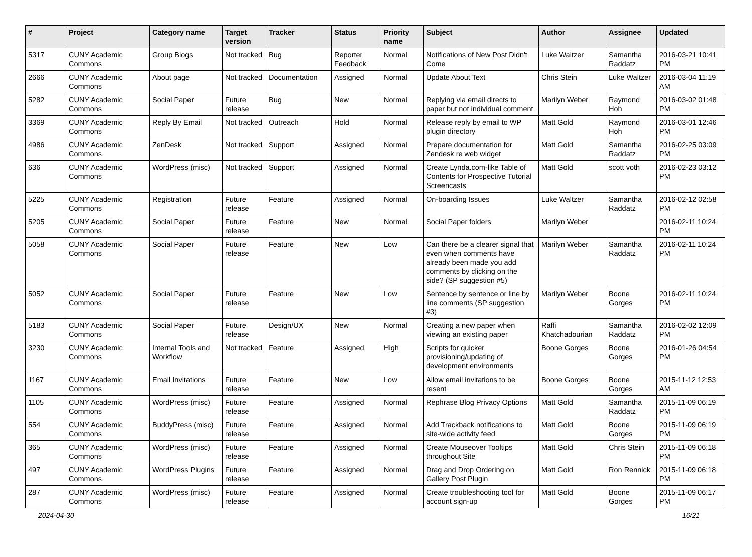| # | Project | Category name | Target version | Tracker | Status | Priority name | Subject | Author | Assignee | Updated |
| --- | --- | --- | --- | --- | --- | --- | --- | --- | --- | --- |
| 5317 | CUNY Academic Commons | Group Blogs | Not tracked | Bug | Reporter Feedback | Normal | Notifications of New Post Didn't Come | Luke Waltzer | Samantha Raddatz | 2016-03-21 10:41 PM |
| 2666 | CUNY Academic Commons | About page | Not tracked | Documentation | Assigned | Normal | Update About Text | Chris Stein | Luke Waltzer | 2016-03-04 11:19 AM |
| 5282 | CUNY Academic Commons | Social Paper | Future release | Bug | New | Normal | Replying via email directs to paper but not individual comment. | Marilyn Weber | Raymond Hoh | 2016-03-02 01:48 PM |
| 3369 | CUNY Academic Commons | Reply By Email | Not tracked | Outreach | Hold | Normal | Release reply by email to WP plugin directory | Matt Gold | Raymond Hoh | 2016-03-01 12:46 PM |
| 4986 | CUNY Academic Commons | ZenDesk | Not tracked | Support | Assigned | Normal | Prepare documentation for Zendesk re web widget | Matt Gold | Samantha Raddatz | 2016-02-25 03:09 PM |
| 636 | CUNY Academic Commons | WordPress (misc) | Not tracked | Support | Assigned | Normal | Create Lynda.com-like Table of Contents for Prospective Tutorial Screencasts | Matt Gold | scott voth | 2016-02-23 03:12 PM |
| 5225 | CUNY Academic Commons | Registration | Future release | Feature | Assigned | Normal | On-boarding Issues | Luke Waltzer | Samantha Raddatz | 2016-02-12 02:58 PM |
| 5205 | CUNY Academic Commons | Social Paper | Future release | Feature | New | Normal | Social Paper folders | Marilyn Weber | | 2016-02-11 10:24 PM |
| 5058 | CUNY Academic Commons | Social Paper | Future release | Feature | New | Low | Can there be a clearer signal that even when comments have already been made you add comments by clicking on the side? (SP suggestion #5) | Marilyn Weber | Samantha Raddatz | 2016-02-11 10:24 PM |
| 5052 | CUNY Academic Commons | Social Paper | Future release | Feature | New | Low | Sentence by sentence or line by line comments (SP suggestion #3) | Marilyn Weber | Boone Gorges | 2016-02-11 10:24 PM |
| 5183 | CUNY Academic Commons | Social Paper | Future release | Design/UX | New | Normal | Creating a new paper when viewing an existing paper | Raffi Khatchadourian | Samantha Raddatz | 2016-02-02 12:09 PM |
| 3230 | CUNY Academic Commons | Internal Tools and Workflow | Not tracked | Feature | Assigned | High | Scripts for quicker provisioning/updating of development environments | Boone Gorges | Boone Gorges | 2016-01-26 04:54 PM |
| 1167 | CUNY Academic Commons | Email Invitations | Future release | Feature | New | Low | Allow email invitations to be resent | Boone Gorges | Boone Gorges | 2015-11-12 12:53 AM |
| 1105 | CUNY Academic Commons | WordPress (misc) | Future release | Feature | Assigned | Normal | Rephrase Blog Privacy Options | Matt Gold | Samantha Raddatz | 2015-11-09 06:19 PM |
| 554 | CUNY Academic Commons | BuddyPress (misc) | Future release | Feature | Assigned | Normal | Add Trackback notifications to site-wide activity feed | Matt Gold | Boone Gorges | 2015-11-09 06:19 PM |
| 365 | CUNY Academic Commons | WordPress (misc) | Future release | Feature | Assigned | Normal | Create Mouseover Tooltips throughout Site | Matt Gold | Chris Stein | 2015-11-09 06:18 PM |
| 497 | CUNY Academic Commons | WordPress Plugins | Future release | Feature | Assigned | Normal | Drag and Drop Ordering on Gallery Post Plugin | Matt Gold | Ron Rennick | 2015-11-09 06:18 PM |
| 287 | CUNY Academic Commons | WordPress (misc) | Future release | Feature | Assigned | Normal | Create troubleshooting tool for account sign-up | Matt Gold | Boone Gorges | 2015-11-09 06:17 PM |
2024-04-30 16/21